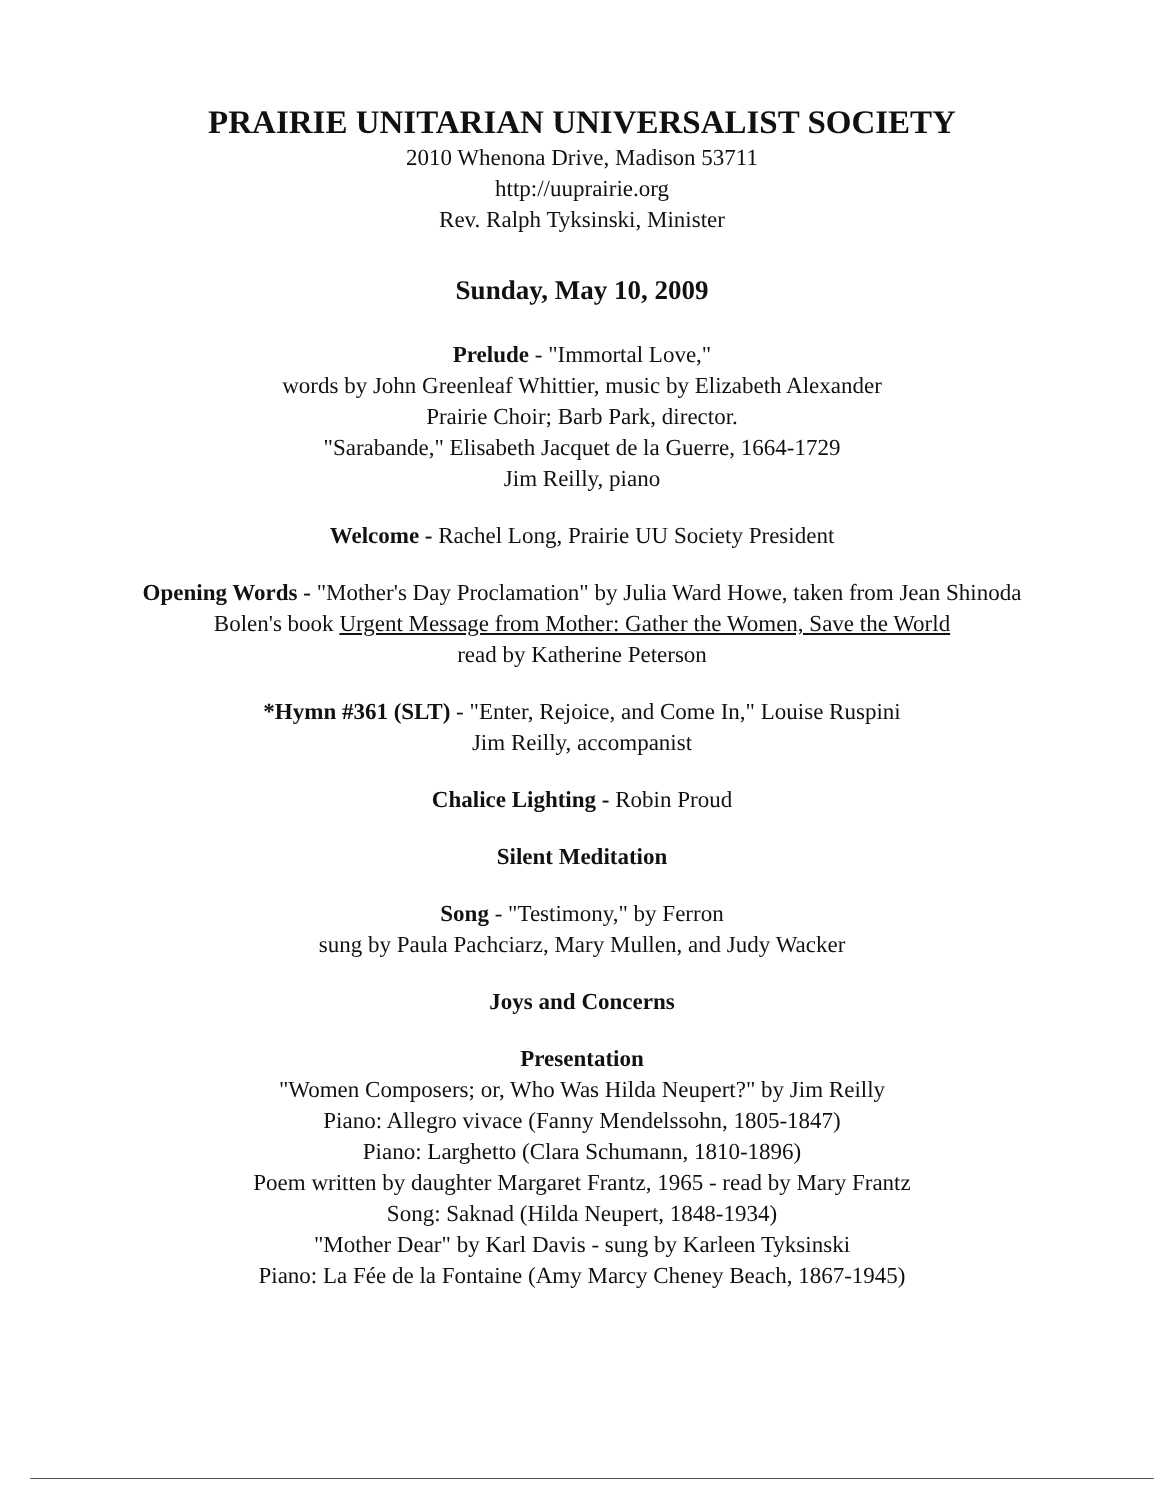PRAIRIE UNITARIAN UNIVERSALIST SOCIETY
2010 Whenona Drive, Madison 53711
http://uuprairie.org
Rev. Ralph Tyksinski, Minister
Sunday, May 10, 2009
Prelude - "Immortal Love,"
words by John Greenleaf Whittier, music by Elizabeth Alexander
Prairie Choir; Barb Park, director.
"Sarabande," Elisabeth Jacquet de la Guerre, 1664-1729
Jim Reilly, piano
Welcome - Rachel Long, Prairie UU Society President
Opening Words - "Mother's Day Proclamation" by Julia Ward Howe, taken from Jean Shinoda
Bolen's book Urgent Message from Mother: Gather the Women, Save the World
read by Katherine Peterson
*Hymn #361 (SLT) - "Enter, Rejoice, and Come In," Louise Ruspini
Jim Reilly, accompanist
Chalice Lighting - Robin Proud
Silent Meditation
Song - "Testimony," by Ferron
sung by Paula Pachciarz, Mary Mullen, and Judy Wacker
Joys and Concerns
Presentation
"Women Composers; or, Who Was Hilda Neupert?" by Jim Reilly
Piano: Allegro vivace (Fanny Mendelssohn, 1805-1847)
Piano: Larghetto (Clara Schumann, 1810-1896)
Poem written by daughter Margaret Frantz, 1965 - read by Mary Frantz
Song: Saknad (Hilda Neupert, 1848-1934)
"Mother Dear" by Karl Davis - sung by Karleen Tyksinski
Piano: La Fée de la Fontaine (Amy Marcy Cheney Beach, 1867-1945)